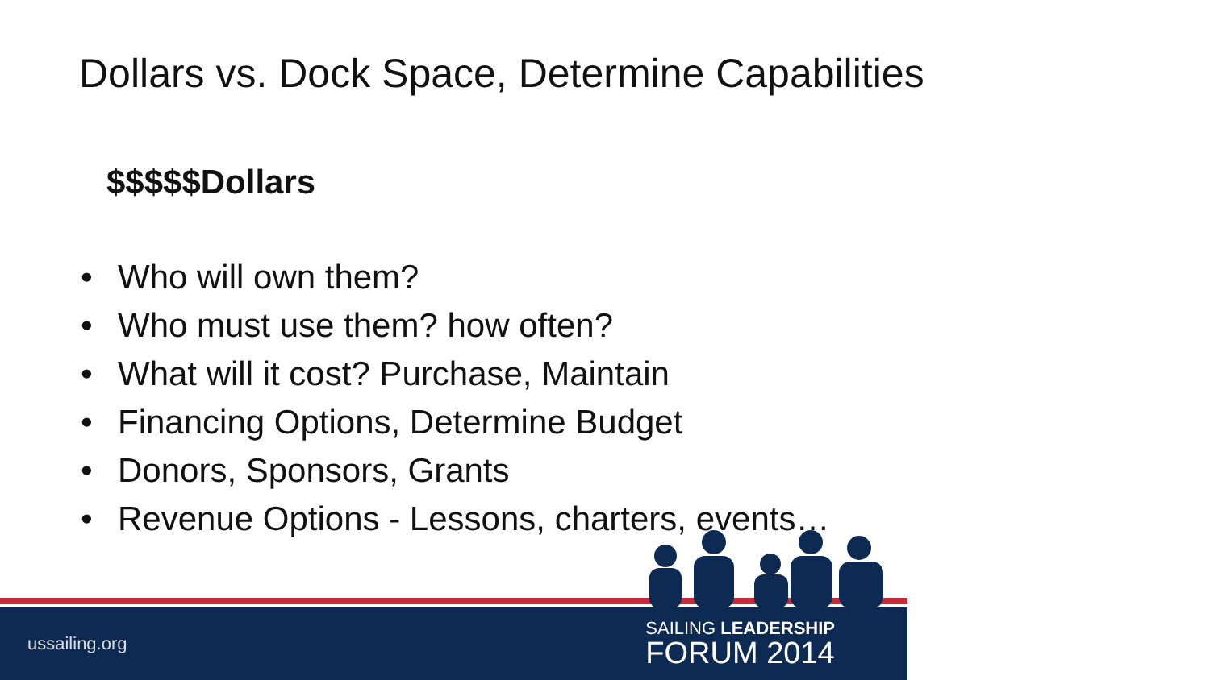Dollars vs. Dock Space, Determine Capabilities
$$$$$Dollars
• Who will own them?
• Who must use them? how often?
• What will it cost? Purchase, Maintain
• Financing Options, Determine Budget
• Donors, Sponsors, Grants
• Revenue Options - Lessons, charters, events…
ussailing.org
SAILING LEADERSHIP
FORUM 2014